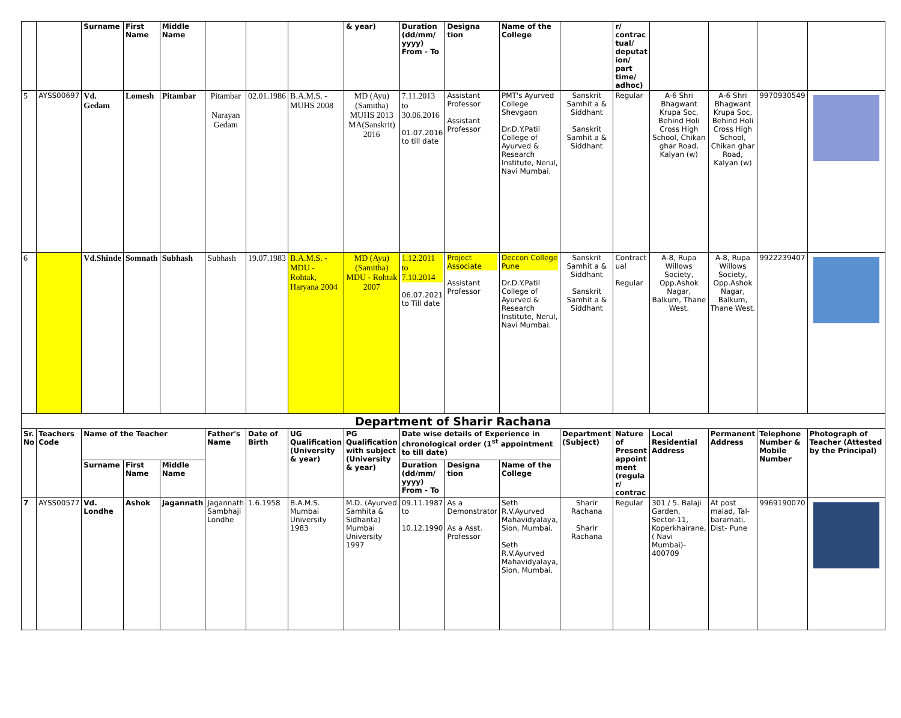| | | Surname | First Name | Middle Name | | | | & year) | Duration (dd/mm/ yyyy) From - To | Designa tion | Name of the College | | r/ contrac tual/ deputat ion/ part time/ adhoc) | | | | |
| 5 | AYSS00697 | Vd. Gedam | Lomesh | Pitambar | Pitambar Narayan Gedam | 02.01.1986 | B.A.M.S. - MUHS 2008 | MD (Ayu) (Samitha) MUHS 2013 MA(Sanskrit) 2016 | 7.11.2013 to 30.06.2016 01.07.2016 to till date | Assistant Professor Assistant Professor | PMT's Ayurved College Shevgaon Dr.D.Y.Patil College of Ayurved & Research Institute, Nerul, Navi Mumbai. | Sanskrit Samhit a & Siddhant Sanskrit Samhit a & Siddhant | Regular | A-6 Shri Bhagwant Krupa Soc, Behind Holi Cross High School, Chikan ghar Road, Kalyan (w) | A-6 Shri Bhagwant Krupa Soc, Behind Holi Cross High School, Chikan ghar Road, Kalyan (w) | 9970930549 | |
| 6 | | Vd.Shinde | Somnath | Subhash | Subhash | 19.07.1983 | B.A.M.S. - MDU - Rohtak, Haryana 2004 | MD (Ayu) (Samitha) MDU - Rohtak 2007 | 1.12.2011 to 7.10.2014 06.07.2021 to Till date | Project Associate Assistant Professor | Deccon College Pune Dr.D.Y.Patil College of Ayurved & Research Institute, Nerul, Navi Mumbai. | Sanskrit Samhit a & Siddhant Sanskrit Samhit a & Siddhant | Contract ual Regular | A-8, Rupa Willows Society, Opp.Ashok Nagar, Balkum, Thane West. | A-8, Rupa Willows Society, Opp.Ashok Nagar, Balkum, Thane West. | 9922239407 | |
| Department of Sharir Rachana | | | | | | | | | | | | | | | | | |
| Sr. No | Teachers Code | Name of the Teacher | | | Father's Name | Date of Birth | UG Qualification (University & year) | PG Qualification with subject (University & year) | Date wise details of Experience in chronological order (1<sup>st</sup> appointment to till date) | | | Department (Subject) | Nature of Present appoint ment (regula r/ contrac | Local Residential Address | Permanent Address | Telephone Number & Mobile Number | Photograph of Teacher (Attested by the Principal) |
| | | Surname | First Name | Middle Name | | | | | Duration (dd/mm/ yyyy) From - To | Designa tion | Name of the College | | | | | | |
| 7 | AYSS00577 | Vd. Londhe | Ashok | Jagannath | Jagannath Sambhaji Londhe | 1.6.1958 | B.A.M.S. Mumbai University 1983 | M.D. (Ayurved Samhita & Sidhanta) Mumbai University 1997 | 09.11.1987 to 10.12.1990 | As a Demonstrator As a Asst. Professor | Seth R.V.Ayurved Mahavidyalaya, Sion, Mumbai. Seth R.V.Ayurved Mahavidyalaya, Sion, Mumbai. | Sharir Rachana Sharir Rachana | Regular | 301 / 5. Balaji Garden, Sector-11, Koperkhairane, ( Navi Mumbai)- 400709 | At post malad, Tal- baramati, Dist- Pune | 9969190070 | |